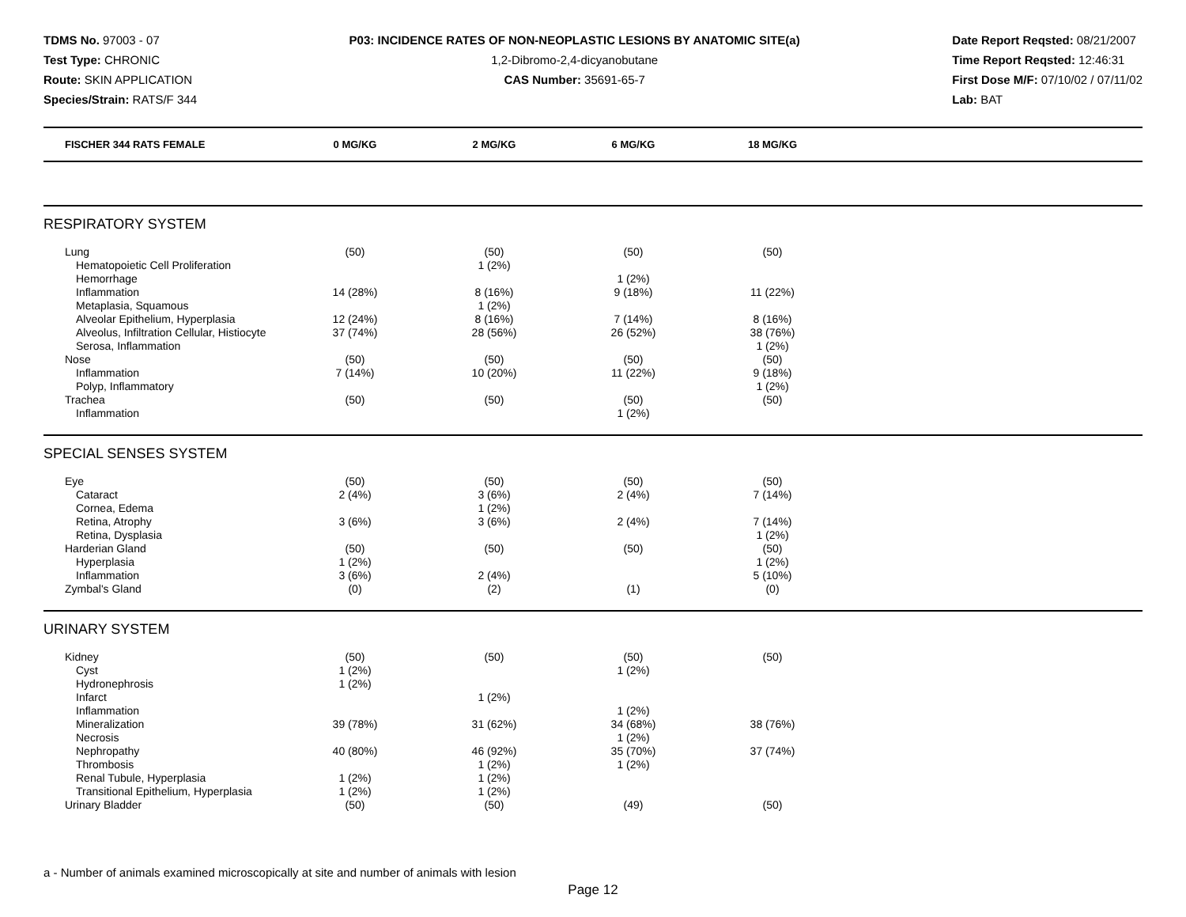TDMS No. 97003 - 07
Test Type: CHRONIC
Route: SKIN APPLICATION
Species/Strain: RATS/F 344
P03: INCIDENCE RATES OF NON-NEOPLASTIC LESIONS BY ANATOMIC SITE(a)
1,2-Dibromo-2,4-dicyanobutane
CAS Number: 35691-65-7
Date Report Reqsted: 08/21/2007
Time Report Reqsted: 12:46:31
First Dose M/F: 07/10/02 / 07/11/02
Lab: BAT
| FISCHER 344 RATS FEMALE | 0 MG/KG | 2 MG/KG | 6 MG/KG | 18 MG/KG | |
| --- | --- | --- | --- | --- | --- |
| RESPIRATORY SYSTEM | | | | | |
| Lung | (50) | (50) | (50) | (50) | |
| Hematopoietic Cell Proliferation | | 1 (2%) | | | |
| Hemorrhage | | | 1 (2%) | | |
| Inflammation | 14 (28%) | 8 (16%) | 9 (18%) | 11 (22%) | |
| Metaplasia, Squamous | | 1 (2%) | | | |
| Alveolar Epithelium, Hyperplasia | 12 (24%) | 8 (16%) | 7 (14%) | 8 (16%) | |
| Alveolus, Infiltration Cellular, Histiocyte | 37 (74%) | 28 (56%) | 26 (52%) | 38 (76%) | |
| Serosa, Inflammation | | | | 1 (2%) | |
| Nose | (50) | (50) | (50) | (50) | |
| Inflammation | 7 (14%) | 10 (20%) | 11 (22%) | 9 (18%) | |
| Polyp, Inflammatory | | | | 1 (2%) | |
| Trachea | (50) | (50) | (50) | (50) | |
| Inflammation | | | 1 (2%) | | |
| SPECIAL SENSES SYSTEM | | | | | |
| Eye | (50) | (50) | (50) | (50) | |
| Cataract | 2 (4%) | 3 (6%) | 2 (4%) | 7 (14%) | |
| Cornea, Edema | | 1 (2%) | | | |
| Retina, Atrophy | 3 (6%) | 3 (6%) | 2 (4%) | 7 (14%) | |
| Retina, Dysplasia | | | | 1 (2%) | |
| Harderian Gland | (50) | (50) | (50) | (50) | |
| Hyperplasia | 1 (2%) | | | 1 (2%) | |
| Inflammation | 3 (6%) | 2 (4%) | | 5 (10%) | |
| Zymbal's Gland | (0) | (2) | (1) | (0) | |
| URINARY SYSTEM | | | | | |
| Kidney | (50) | (50) | (50) | (50) | |
| Cyst | 1 (2%) | | 1 (2%) | | |
| Hydronephrosis | 1 (2%) | | | | |
| Infarct | | 1 (2%) | | | |
| Inflammation | | | 1 (2%) | | |
| Mineralization | 39 (78%) | 31 (62%) | 34 (68%) | 38 (76%) | |
| Necrosis | | | 1 (2%) | | |
| Nephropathy | 40 (80%) | 46 (92%) | 35 (70%) | 37 (74%) | |
| Thrombosis | | 1 (2%) | 1 (2%) | | |
| Renal Tubule, Hyperplasia | 1 (2%) | 1 (2%) | | | |
| Transitional Epithelium, Hyperplasia | 1 (2%) | 1 (2%) | | | |
| Urinary Bladder | (50) | (50) | (49) | (50) | |
a - Number of animals examined microscopically at site and number of animals with lesion
Page 12